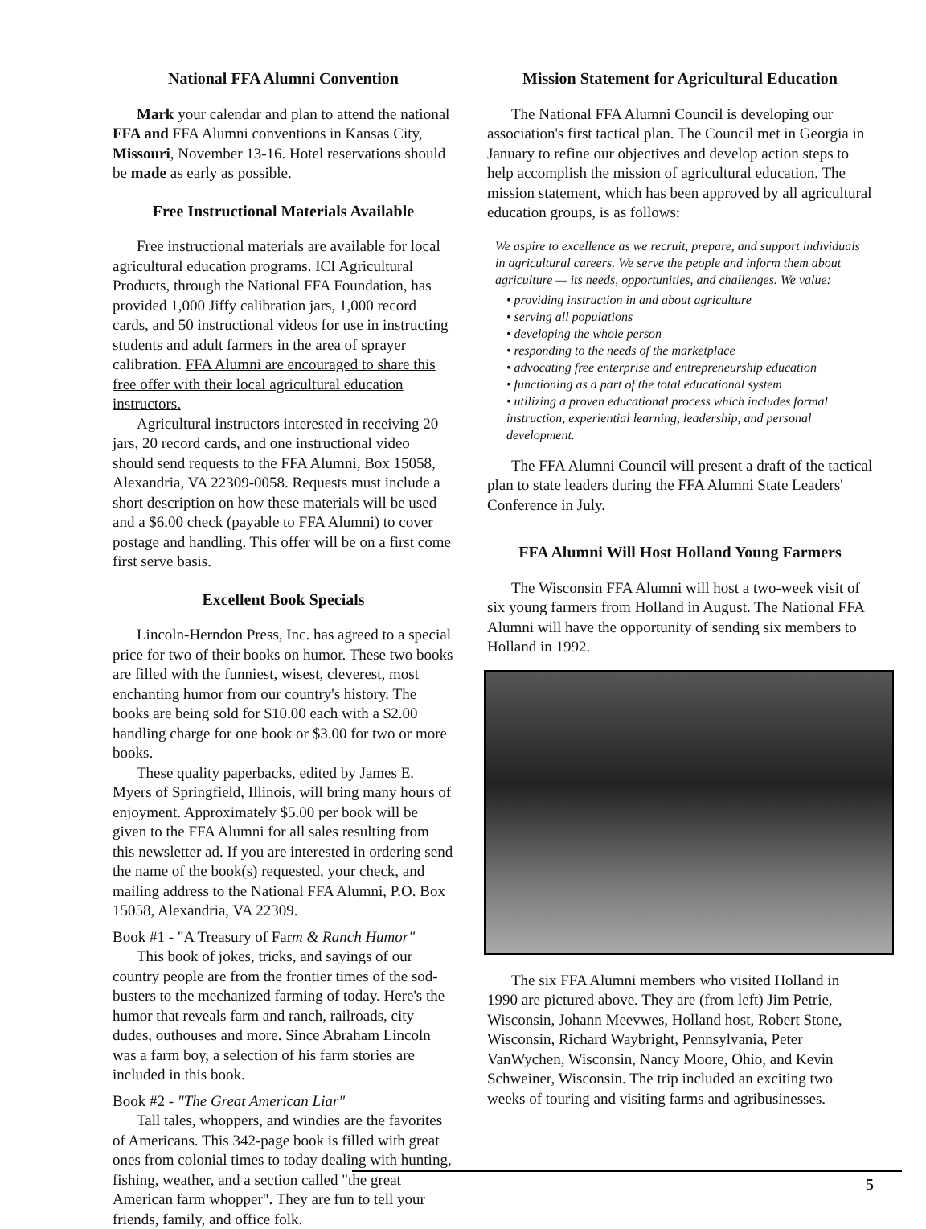National FFA Alumni Convention
Mark your calendar and plan to attend the national FFA and FFA Alumni conventions in Kansas City, Missouri, November 13-16. Hotel reservations should be made as early as possible.
Free Instructional Materials Available
Free instructional materials are available for local agricultural education programs. ICI Agricultural Products, through the National FFA Foundation, has provided 1,000 Jiffy calibration jars, 1,000 record cards, and 50 instructional videos for use in instructing students and adult farmers in the area of sprayer calibration. FFA Alumni are encouraged to share this free offer with their local agricultural education instructors.
Agricultural instructors interested in receiving 20 jars, 20 record cards, and one instructional video should send requests to the FFA Alumni, Box 15058, Alexandria, VA 22309-0058. Requests must include a short description on how these materials will be used and a $6.00 check (payable to FFA Alumni) to cover postage and handling. This offer will be on a first come first serve basis.
Excellent Book Specials
Lincoln-Herndon Press, Inc. has agreed to a special price for two of their books on humor. These two books are filled with the funniest, wisest, cleverest, most enchanting humor from our country's history. The books are being sold for $10.00 each with a $2.00 handling charge for one book or $3.00 for two or more books.
These quality paperbacks, edited by James E. Myers of Springfield, Illinois, will bring many hours of enjoyment. Approximately $5.00 per book will be given to the FFA Alumni for all sales resulting from this newsletter ad. If you are interested in ordering send the name of the book(s) requested, your check, and mailing address to the National FFA Alumni, P.O. Box 15058, Alexandria, VA 22309.
Book #1 - "A Treasury of Farm & Ranch Humor"
This book of jokes, tricks, and sayings of our country people are from the frontier times of the sod-busters to the mechanized farming of today. Here's the humor that reveals farm and ranch, railroads, city dudes, outhouses and more. Since Abraham Lincoln was a farm boy, a selection of his farm stories are included in this book.
Book #2 - "The Great American Liar"
Tall tales, whoppers, and windies are the favorites of Americans. This 342-page book is filled with great ones from colonial times to today dealing with hunting, fishing, weather, and a section called "the great American farm whopper". They are fun to tell your friends, family, and office folk.
Mission Statement for Agricultural Education
The National FFA Alumni Council is developing our association's first tactical plan. The Council met in Georgia in January to refine our objectives and develop action steps to help accomplish the mission of agricultural education. The mission statement, which has been approved by all agricultural education groups, is as follows:
We aspire to excellence as we recruit, prepare, and support individuals in agricultural careers. We serve the people and inform them about agriculture — its needs, opportunities, and challenges. We value:
• providing instruction in and about agriculture
• serving all populations
• developing the whole person
• responding to the needs of the marketplace
• advocating free enterprise and entrepreneurship education
• functioning as a part of the total educational system
• utilizing a proven educational process which includes formal instruction, experiential learning, leadership, and personal development.
The FFA Alumni Council will present a draft of the tactical plan to state leaders during the FFA Alumni State Leaders' Conference in July.
FFA Alumni Will Host Holland Young Farmers
The Wisconsin FFA Alumni will host a two-week visit of six young farmers from Holland in August. The National FFA Alumni will have the opportunity of sending six members to Holland in 1992.
The six FFA Alumni members who visited Holland in 1990 are pictured above. They are (from left) Jim Petrie, Wisconsin, Johann Meevwes, Holland host, Robert Stone, Wisconsin, Richard Waybright, Pennsylvania, Peter VanWychen, Wisconsin, Nancy Moore, Ohio, and Kevin Schweiner, Wisconsin. The trip included an exciting two weeks of touring and visiting farms and agribusinesses.
5